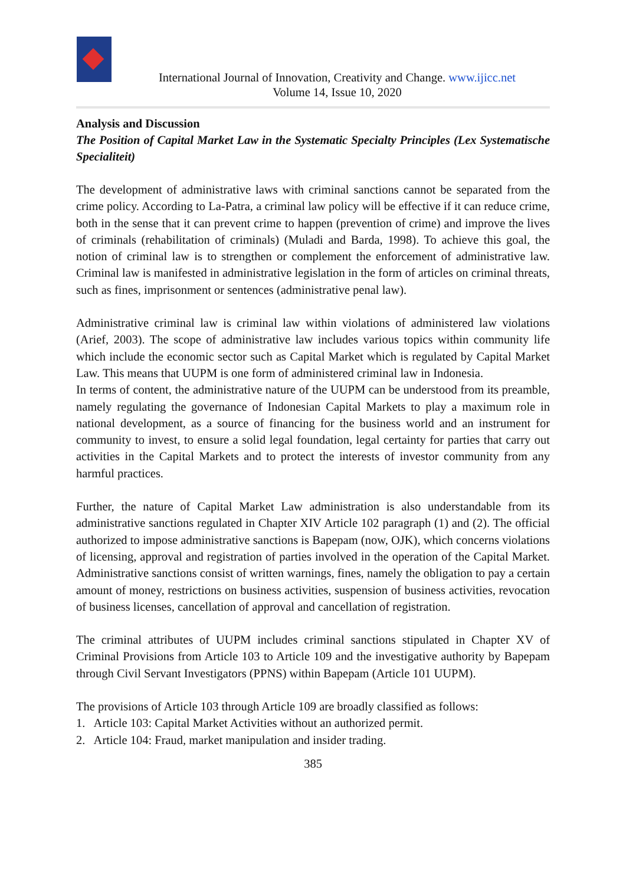International Journal of Innovation, Creativity and Change. www.ijicc.net
Volume 14, Issue 10, 2020
Analysis and Discussion
The Position of Capital Market Law in the Systematic Specialty Principles (Lex Systematische Specialiteit)
The development of administrative laws with criminal sanctions cannot be separated from the crime policy. According to La-Patra, a criminal law policy will be effective if it can reduce crime, both in the sense that it can prevent crime to happen (prevention of crime) and improve the lives of criminals (rehabilitation of criminals) (Muladi and Barda, 1998). To achieve this goal, the notion of criminal law is to strengthen or complement the enforcement of administrative law. Criminal law is manifested in administrative legislation in the form of articles on criminal threats, such as fines, imprisonment or sentences (administrative penal law).
Administrative criminal law is criminal law within violations of administered law violations (Arief, 2003). The scope of administrative law includes various topics within community life which include the economic sector such as Capital Market which is regulated by Capital Market Law. This means that UUPM is one form of administered criminal law in Indonesia.
In terms of content, the administrative nature of the UUPM can be understood from its preamble, namely regulating the governance of Indonesian Capital Markets to play a maximum role in national development, as a source of financing for the business world and an instrument for community to invest, to ensure a solid legal foundation, legal certainty for parties that carry out activities in the Capital Markets and to protect the interests of investor community from any harmful practices.
Further, the nature of Capital Market Law administration is also understandable from its administrative sanctions regulated in Chapter XIV Article 102 paragraph (1) and (2). The official authorized to impose administrative sanctions is Bapepam (now, OJK), which concerns violations of licensing, approval and registration of parties involved in the operation of the Capital Market. Administrative sanctions consist of written warnings, fines, namely the obligation to pay a certain amount of money, restrictions on business activities, suspension of business activities, revocation of business licenses, cancellation of approval and cancellation of registration.
The criminal attributes of UUPM includes criminal sanctions stipulated in Chapter XV of Criminal Provisions from Article 103 to Article 109 and the investigative authority by Bapepam through Civil Servant Investigators (PPNS) within Bapepam (Article 101 UUPM).
The provisions of Article 103 through Article 109 are broadly classified as follows:
1. Article 103: Capital Market Activities without an authorized permit.
2. Article 104: Fraud, market manipulation and insider trading.
385